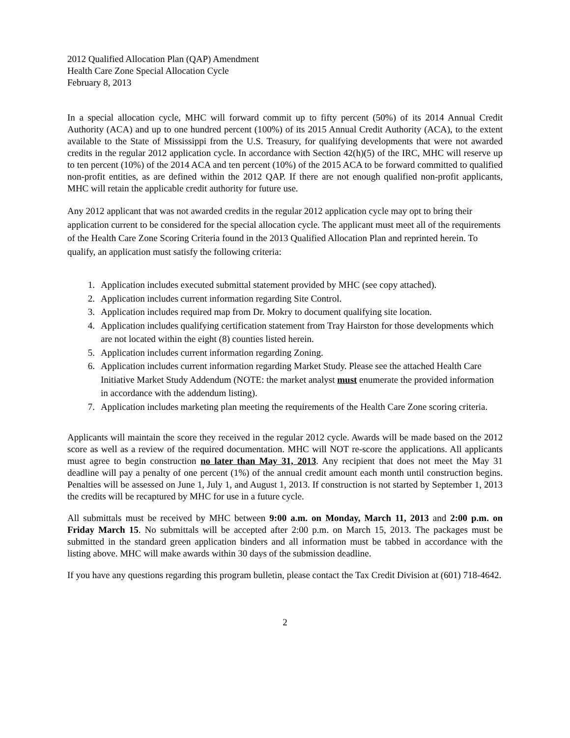2012 Qualified Allocation Plan (QAP) Amendment
Health Care Zone Special Allocation Cycle
February 8, 2013
In a special allocation cycle, MHC will forward commit up to fifty percent (50%) of its 2014 Annual Credit Authority (ACA) and up to one hundred percent (100%) of its 2015 Annual Credit Authority (ACA), to the extent available to the State of Mississippi from the U.S. Treasury, for qualifying developments that were not awarded credits in the regular 2012 application cycle. In accordance with Section 42(h)(5) of the IRC, MHC will reserve up to ten percent (10%) of the 2014 ACA and ten percent (10%) of the 2015 ACA to be forward committed to qualified non-profit entities, as are defined within the 2012 QAP. If there are not enough qualified non-profit applicants, MHC will retain the applicable credit authority for future use.
Any 2012 applicant that was not awarded credits in the regular 2012 application cycle may opt to bring their application current to be considered for the special allocation cycle. The applicant must meet all of the requirements of the Health Care Zone Scoring Criteria found in the 2013 Qualified Allocation Plan and reprinted herein. To qualify, an application must satisfy the following criteria:
1. Application includes executed submittal statement provided by MHC (see copy attached).
2. Application includes current information regarding Site Control.
3. Application includes required map from Dr. Mokry to document qualifying site location.
4. Application includes qualifying certification statement from Tray Hairston for those developments which are not located within the eight (8) counties listed herein.
5. Application includes current information regarding Zoning.
6. Application includes current information regarding Market Study. Please see the attached Health Care Initiative Market Study Addendum (NOTE: the market analyst must enumerate the provided information in accordance with the addendum listing).
7. Application includes marketing plan meeting the requirements of the Health Care Zone scoring criteria.
Applicants will maintain the score they received in the regular 2012 cycle. Awards will be made based on the 2012 score as well as a review of the required documentation. MHC will NOT re-score the applications. All applicants must agree to begin construction no later than May 31, 2013. Any recipient that does not meet the May 31 deadline will pay a penalty of one percent (1%) of the annual credit amount each month until construction begins. Penalties will be assessed on June 1, July 1, and August 1, 2013. If construction is not started by September 1, 2013 the credits will be recaptured by MHC for use in a future cycle.
All submittals must be received by MHC between 9:00 a.m. on Monday, March 11, 2013 and 2:00 p.m. on Friday March 15. No submittals will be accepted after 2:00 p.m. on March 15, 2013. The packages must be submitted in the standard green application binders and all information must be tabbed in accordance with the listing above. MHC will make awards within 30 days of the submission deadline.
If you have any questions regarding this program bulletin, please contact the Tax Credit Division at (601) 718-4642.
2